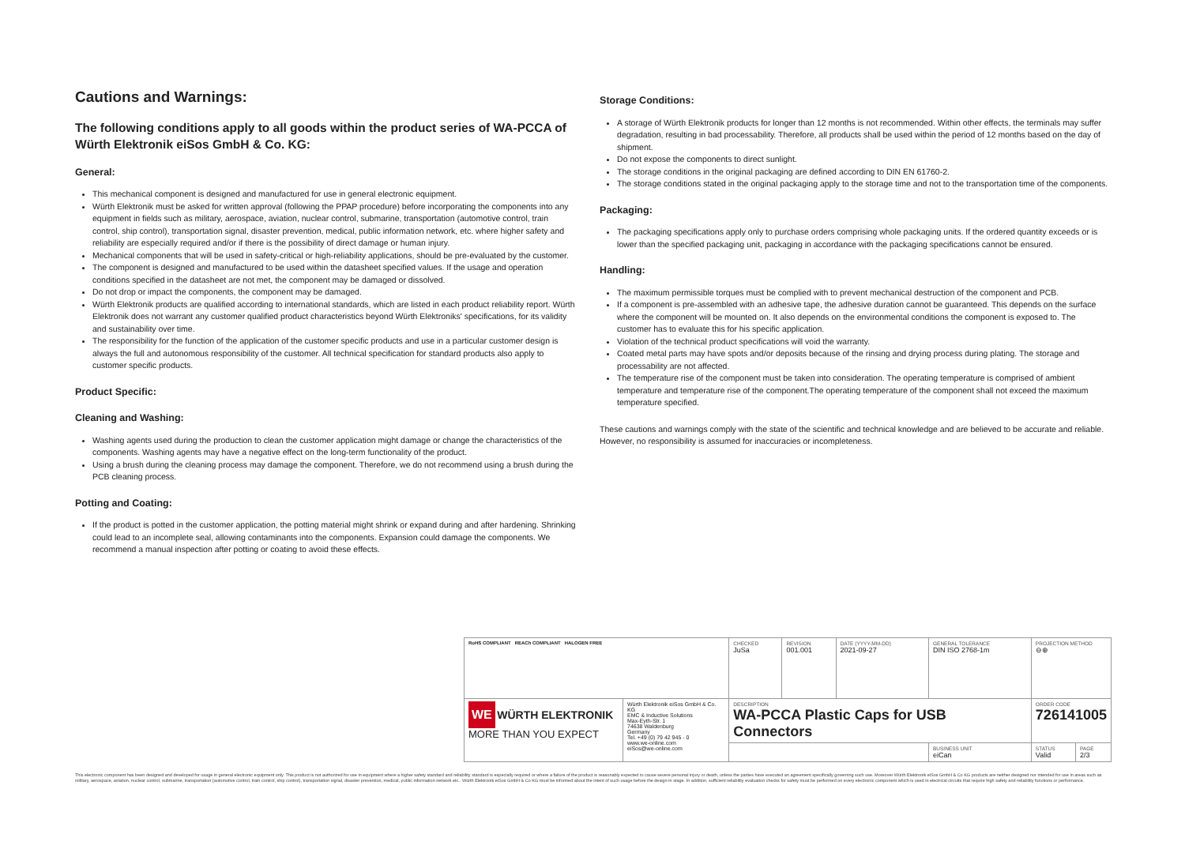Cautions and Warnings:
The following conditions apply to all goods within the product series of WA-PCCA of Würth Elektronik eiSos GmbH & Co. KG:
General:
This mechanical component is designed and manufactured for use in general electronic equipment.
Würth Elektronik must be asked for written approval (following the PPAP procedure) before incorporating the components into any equipment in fields such as military, aerospace, aviation, nuclear control, submarine, transportation (automotive control, train control, ship control), transportation signal, disaster prevention, medical, public information network, etc. where higher safety and reliability are especially required and/or if there is the possibility of direct damage or human injury.
Mechanical components that will be used in safety-critical or high-reliability applications, should be pre-evaluated by the customer.
The component is designed and manufactured to be used within the datasheet specified values. If the usage and operation conditions specified in the datasheet are not met, the component may be damaged or dissolved.
Do not drop or impact the components, the component may be damaged.
Würth Elektronik products are qualified according to international standards, which are listed in each product reliability report. Würth Elektronik does not warrant any customer qualified product characteristics beyond Würth Elektroniks' specifications, for its validity and sustainability over time.
The responsibility for the function of the application of the customer specific products and use in a particular customer design is always the full and autonomous responsibility of the customer. All technical specification for standard products also apply to customer specific products.
Product Specific:
Cleaning and Washing:
Washing agents used during the production to clean the customer application might damage or change the characteristics of the components. Washing agents may have a negative effect on the long-term functionality of the product.
Using a brush during the cleaning process may damage the component. Therefore, we do not recommend using a brush during the PCB cleaning process.
Potting and Coating:
If the product is potted in the customer application, the potting material might shrink or expand during and after hardening. Shrinking could lead to an incomplete seal, allowing contaminants into the components. Expansion could damage the components. We recommend a manual inspection after potting or coating to avoid these effects.
Storage Conditions:
A storage of Würth Elektronik products for longer than 12 months is not recommended. Within other effects, the terminals may suffer degradation, resulting in bad processability. Therefore, all products shall be used within the period of 12 months based on the day of shipment.
Do not expose the components to direct sunlight.
The storage conditions in the original packaging are defined according to DIN EN 61760-2.
The storage conditions stated in the original packaging apply to the storage time and not to the transportation time of the components.
Packaging:
The packaging specifications apply only to purchase orders comprising whole packaging units. If the ordered quantity exceeds or is lower than the specified packaging unit, packaging in accordance with the packaging specifications cannot be ensured.
Handling:
The maximum permissible torques must be complied with to prevent mechanical destruction of the component and PCB.
If a component is pre-assembled with an adhesive tape, the adhesive duration cannot be guaranteed. This depends on the surface where the component will be mounted on. It also depends on the environmental conditions the component is exposed to. The customer has to evaluate this for his specific application.
Violation of the technical product specifications will void the warranty.
Coated metal parts may have spots and/or deposits because of the rinsing and drying process during plating. The storage and processability are not affected.
The temperature rise of the component must be taken into consideration. The operating temperature is comprised of ambient temperature and temperature rise of the component.The operating temperature of the component shall not exceed the maximum temperature specified.
These cautions and warnings comply with the state of the scientific and technical knowledge and are believed to be accurate and reliable. However, no responsibility is assumed for inaccuracies or incompleteness.
| RoHS COMPLIANT REACh COMPLIANT HALOGEN FREE | | CHECKED JuSa | REVISION 001.001 | DATE (YYYY-MM-DD) 2021-09-27 | GENERAL TOLERANCE DIN ISO 2768-1m | PROJECTION METHOD ⊖⊕ | |
| WE WÜRTH ELEKTRONIK MORE THAN YOU EXPECT | Würth Elektronik eiSos GmbH & Co. KG EMC & Inductive Solutions Max-Eyth-Str. 1 74638 Waldenburg Germany Tel. +49 (0) 79 42 945 - 0 www.we-online.com eiSos@we-online.com | DESCRIPTION WA-PCCA Plastic Caps for USB Connectors | | | | ORDER CODE 726141005 | |
| | | | | | BUSINESS UNIT eiCan | STATUS Valid | PAGE 2/3 |
This electronic component has been designed and developed for usage in general electronic equipment only. This product is not authorized for use in equipment where a higher safety standard and reliability standard is especially required or where a failure of the product is reasonably expected to cause severe personal injury or death, unless the parties have executed an agreement specifically governing such use. Moreover Würth Elektronik eiSos GmbH & Co KG products are neither designed nor intended for use in areas such as military, aerospace, aviation, nuclear control, submarine, transportation (automotive control, train control, ship control), transportation signal, disaster prevention, medical, public information network etc.. Würth Elektronik eiSos GmbH & Co KG must be informed about the intent of such usage before the design-in stage. In addition, sufficient reliability evaluation checks for safety must be performed on every electronic component which is used in electrical circuits that require high safety and reliability functions or performance.